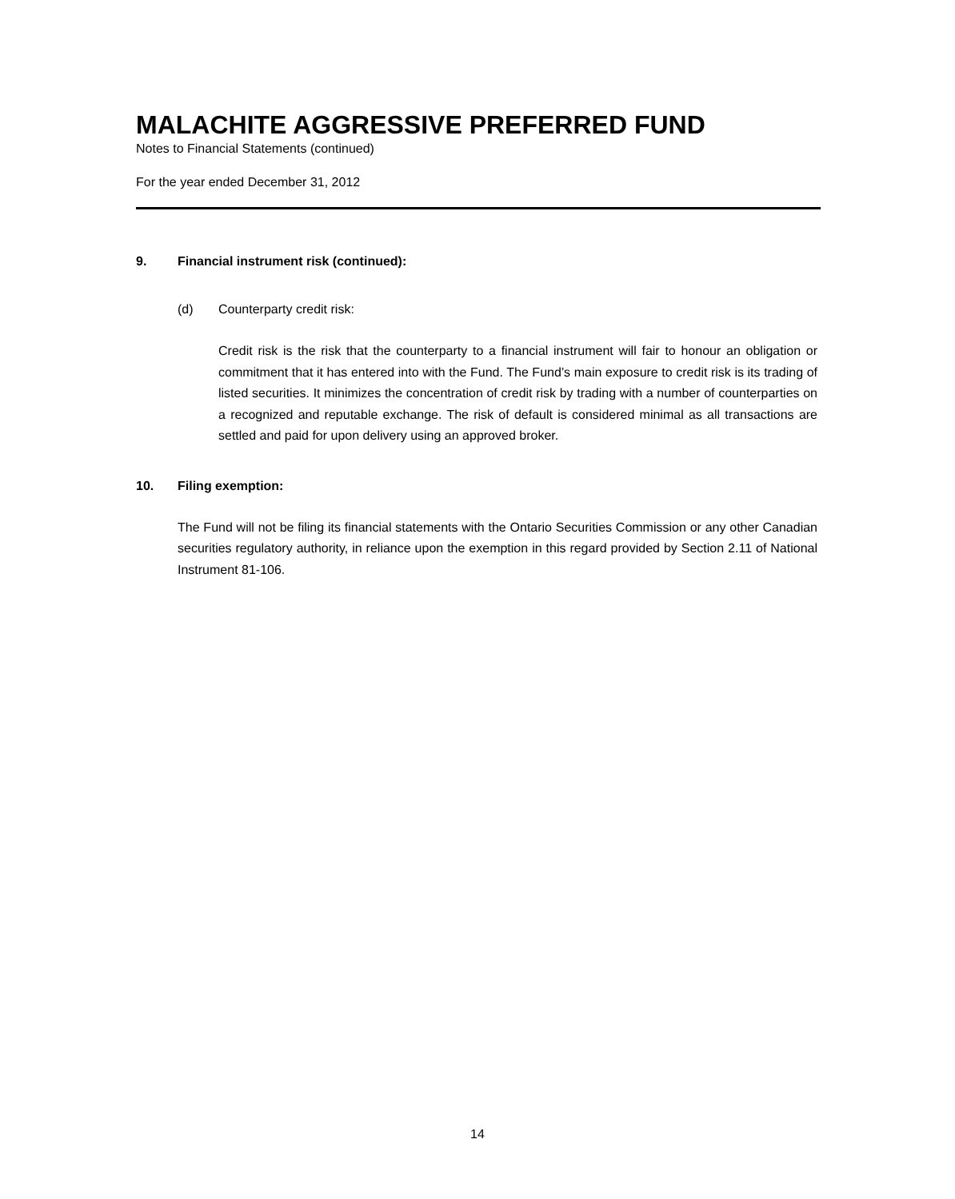MALACHITE AGGRESSIVE PREFERRED FUND
Notes to Financial Statements (continued)
For the year ended December 31, 2012
9. Financial instrument risk (continued):
(d) Counterparty credit risk:
Credit risk is the risk that the counterparty to a financial instrument will fair to honour an obligation or commitment that it has entered into with the Fund. The Fund’s main exposure to credit risk is its trading of listed securities. It minimizes the concentration of credit risk by trading with a number of counterparties on a recognized and reputable exchange. The risk of default is considered minimal as all transactions are settled and paid for upon delivery using an approved broker.
10. Filing exemption:
The Fund will not be filing its financial statements with the Ontario Securities Commission or any other Canadian securities regulatory authority, in reliance upon the exemption in this regard provided by Section 2.11 of National Instrument 81-106.
14